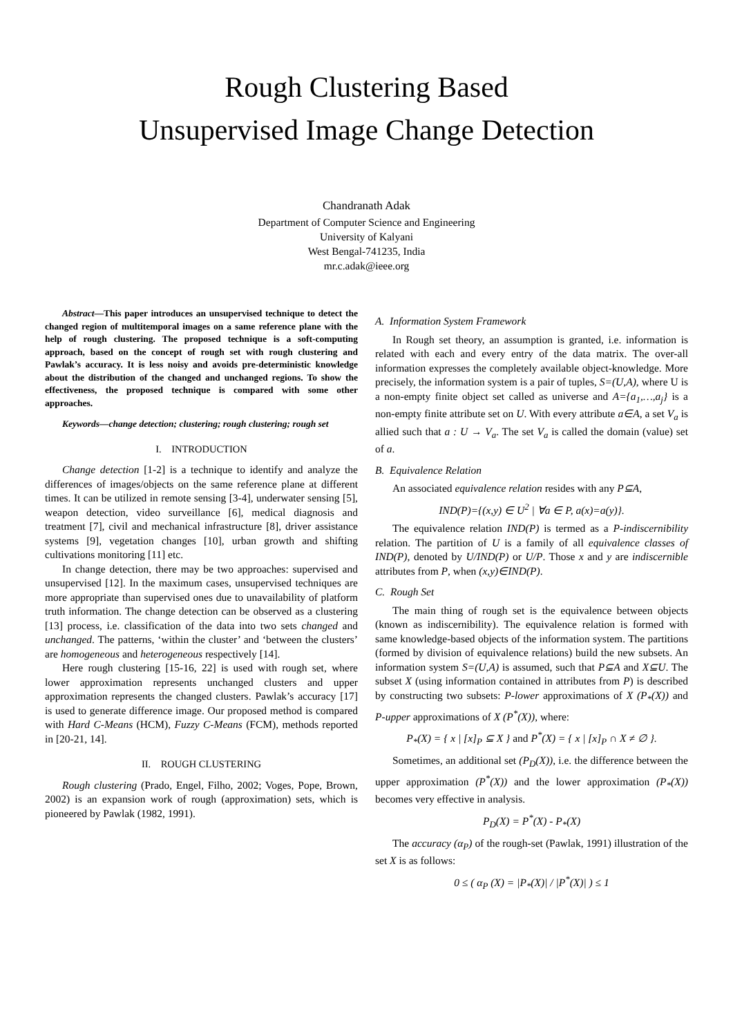Rough Clustering Based
Unsupervised Image Change Detection
Chandranath Adak
Department of Computer Science and Engineering
University of Kalyani
West Bengal-741235, India
mr.c.adak@ieee.org
Abstract—This paper introduces an unsupervised technique to detect the changed region of multitemporal images on a same reference plane with the help of rough clustering. The proposed technique is a soft-computing approach, based on the concept of rough set with rough clustering and Pawlak’s accuracy. It is less noisy and avoids pre-deterministic knowledge about the distribution of the changed and unchanged regions. To show the effectiveness, the proposed technique is compared with some other approaches.
Keywords—change detection; clustering; rough clustering; rough set
I. INTRODUCTION
Change detection [1-2] is a technique to identify and analyze the differences of images/objects on the same reference plane at different times. It can be utilized in remote sensing [3-4], underwater sensing [5], weapon detection, video surveillance [6], medical diagnosis and treatment [7], civil and mechanical infrastructure [8], driver assistance systems [9], vegetation changes [10], urban growth and shifting cultivations monitoring [11] etc.
In change detection, there may be two approaches: supervised and unsupervised [12]. In the maximum cases, unsupervised techniques are more appropriate than supervised ones due to unavailability of platform truth information. The change detection can be observed as a clustering [13] process, i.e. classification of the data into two sets changed and unchanged. The patterns, ‘within the cluster’ and ‘between the clusters’ are homogeneous and heterogeneous respectively [14].
Here rough clustering [15-16, 22] is used with rough set, where lower approximation represents unchanged clusters and upper approximation represents the changed clusters. Pawlak’s accuracy [17] is used to generate difference image. Our proposed method is compared with Hard C-Means (HCM), Fuzzy C-Means (FCM), methods reported in [20-21, 14].
II. ROUGH CLUSTERING
Rough clustering (Prado, Engel, Filho, 2002; Voges, Pope, Brown, 2002) is an expansion work of rough (approximation) sets, which is pioneered by Pawlak (1982, 1991).
A. Information System Framework
In Rough set theory, an assumption is granted, i.e. information is related with each and every entry of the data matrix. The over-all information expresses the completely available object-knowledge. More precisely, the information system is a pair of tuples, S=(U,A), where U is a non-empty finite object set called as universe and A={a<sub>1</sub>,…,a<sub>j</sub>} is a non-empty finite attribute set on U. With every attribute a∈A, a set V<sub>a</sub> is allied such that a : U → V<sub>a</sub>. The set V<sub>a</sub> is called the domain (value) set of a.
B. Equivalence Relation
An associated equivalence relation resides with any P⊆A,
IND(P)={(x,y) ∈ U<sup>2</sup> | ∀a ∈ P, a(x)=a(y)}.
The equivalence relation IND(P) is termed as a P-indiscernibility relation. The partition of U is a family of all equivalence classes of IND(P), denoted by U/IND(P) or U/P. Those x and y are indiscernible attributes from P, when (x,y)∈IND(P).
C. Rough Set
The main thing of rough set is the equivalence between objects (known as indiscernibility). The equivalence relation is formed with same knowledge-based objects of the information system. The partitions (formed by division of equivalence relations) build the new subsets. An information system S=(U,A) is assumed, such that P⊆A and X⊆U. The subset X (using information contained in attributes from P) is described by constructing two subsets: P-lower approximations of X (P<sub>*</sub>(X)) and P-upper approximations of X (P<sup>*</sup>(X)), where:
P<sub>*</sub>(X) = { x | [x]<sub>P</sub> ⊆ X } and P<sup>*</sup>(X) = { x | [x]<sub>P</sub> ∩ X ≠ ∅ }.
Sometimes, an additional set (P<sub>D</sub>(X)), i.e. the difference between the upper approximation (P<sup>*</sup>(X)) and the lower approximation (P<sub>*</sub>(X)) becomes very effective in analysis.
P<sub>D</sub>(X) = P<sup>*</sup>(X) - P<sub>*</sub>(X)
The accuracy (α<sub>P</sub>) of the rough-set (Pawlak, 1991) illustration of the set X is as follows:
0 ≤ ( α<sub>P</sub> (X) = |P<sub>*</sub>(X)| / |P<sup>*</sup>(X)| ) ≤ 1